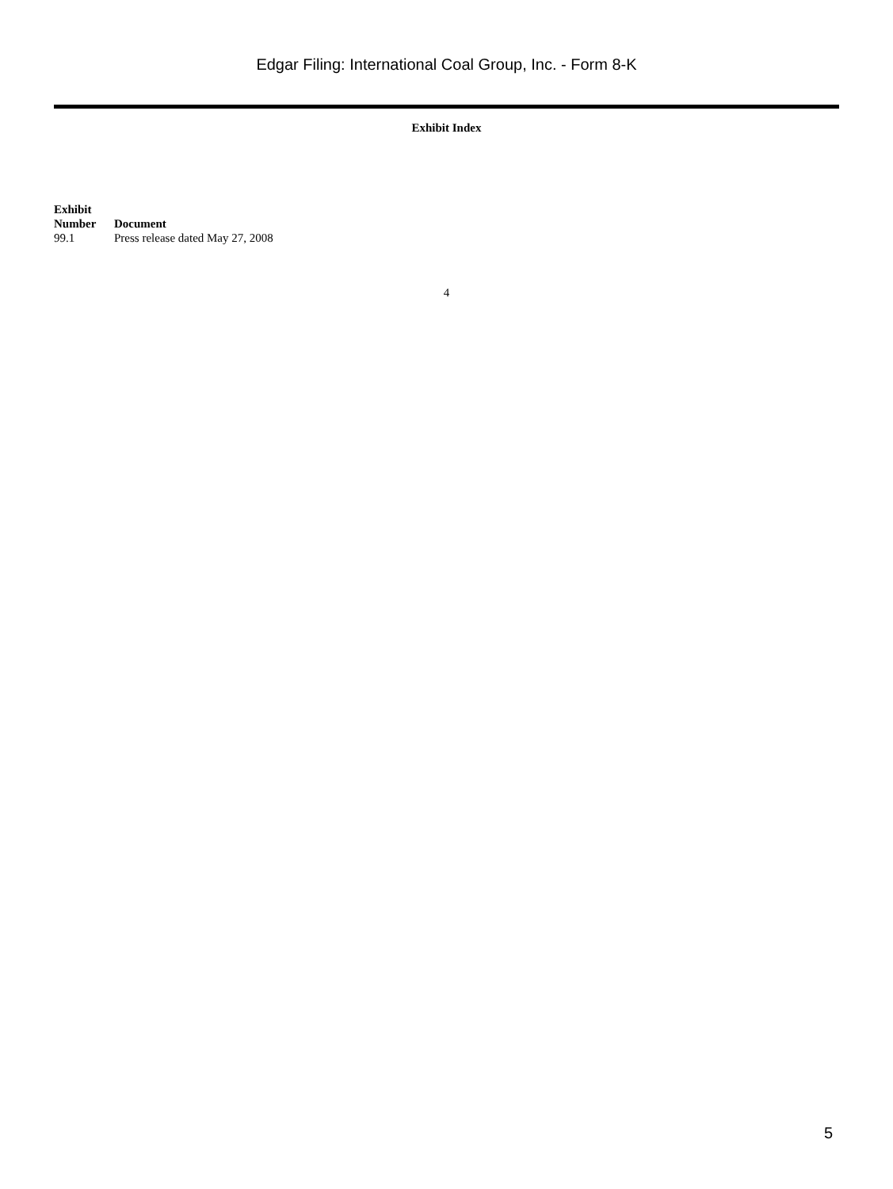Edgar Filing: International Coal Group, Inc. - Form 8-K
Exhibit Index
| Exhibit Number | Document |
| --- | --- |
| 99.1 | Press release dated May 27, 2008 |
4
5